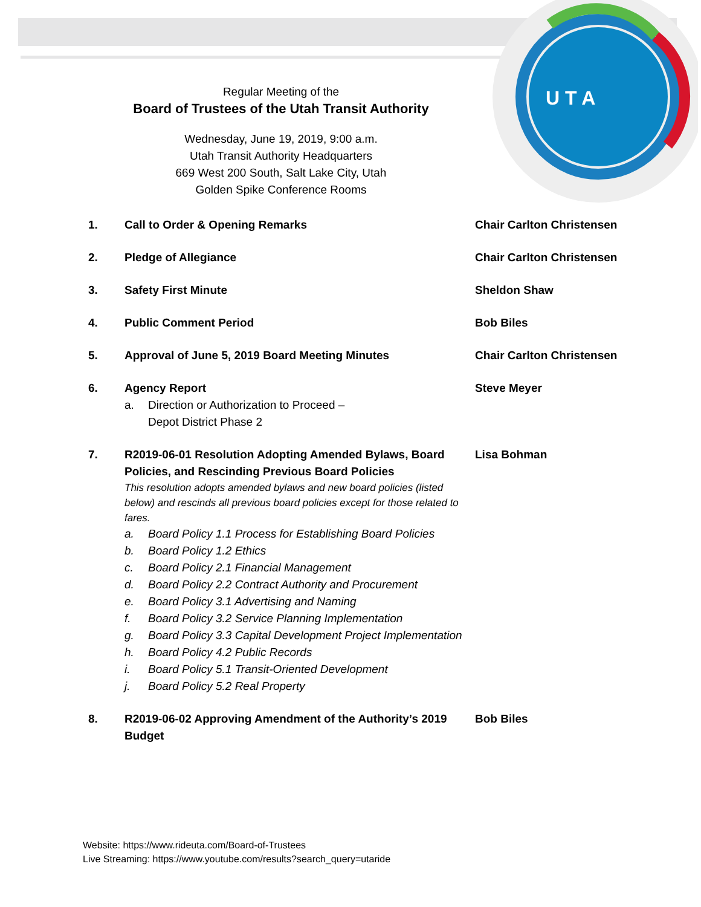U T A
Regular Meeting of the
Board of Trustees of the Utah Transit Authority
Wednesday, June 19, 2019, 9:00 a.m.
Utah Transit Authority Headquarters
669 West 200 South, Salt Lake City, Utah
Golden Spike Conference Rooms
1. Call to Order & Opening Remarks Chair Carlton Christensen
2. Pledge of Allegiance Chair Carlton Christensen
3. Safety First Minute Sheldon Shaw
4. Public Comment Period Bob Biles
5. Approval of June 5, 2019 Board Meeting Minutes Chair Carlton Christensen
6. Agency Report
a. Direction or Authorization to Proceed –
Depot District Phase 2
Steve Meyer
7. R2019-06-01 Resolution Adopting Amended Bylaws, Board Policies, and Rescinding Previous Board Policies
This resolution adopts amended bylaws and new board policies (listed below) and rescinds all previous board policies except for those related to fares.
a. Board Policy 1.1 Process for Establishing Board Policies
b. Board Policy 1.2 Ethics
c. Board Policy 2.1 Financial Management
d. Board Policy 2.2 Contract Authority and Procurement
e. Board Policy 3.1 Advertising and Naming
f. Board Policy 3.2 Service Planning Implementation
g. Board Policy 3.3 Capital Development Project Implementation
h. Board Policy 4.2 Public Records
i. Board Policy 5.1 Transit-Oriented Development
j. Board Policy 5.2 Real Property
Lisa Bohman
8. R2019-06-02 Approving Amendment of the Authority’s 2019 Budget
Bob Biles
Website: https://www.rideuta.com/Board-of-Trustees
Live Streaming: https://www.youtube.com/results?search_query=utaride